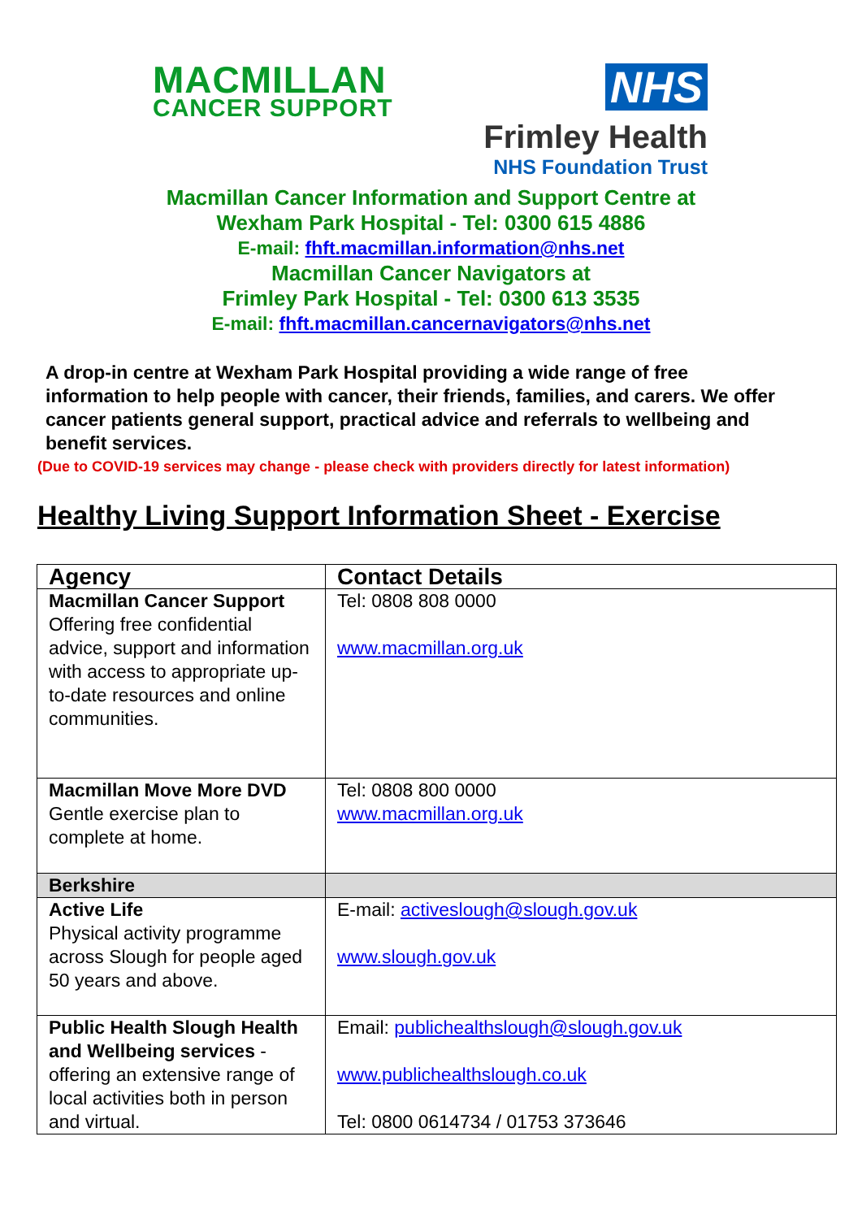MACMILLAN
CANCER SUPPORT
NHS
Frimley Health
NHS Foundation Trust
Macmillan Cancer Information and Support Centre at
Wexham Park Hospital - Tel: 0300 615 4886
E-mail: fhft.macmillan.information@nhs.net
Macmillan Cancer Navigators at
Frimley Park Hospital - Tel: 0300 613 3535
E-mail: fhft.macmillan.cancernavigators@nhs.net
A drop-in centre at Wexham Park Hospital providing a wide range of free information to help people with cancer, their friends, families, and carers. We offer cancer patients general support, practical advice and referrals to wellbeing and benefit services.
(Due to COVID-19 services may change - please check with providers directly for latest information)
Healthy Living Support Information Sheet - Exercise
| Agency | Contact Details |
| --- | --- |
| Macmillan Cancer Support Offering free confidential advice, support and information with access to appropriate up-to-date resources and online communities. | Tel: 0808 808 0000 www.macmillan.org.uk |
| Macmillan Move More DVD Gentle exercise plan to complete at home. | Tel: 0808 800 0000 www.macmillan.org.uk |
| Berkshire | |
| Active Life Physical activity programme across Slough for people aged 50 years and above. | E-mail: activeslough@slough.gov.uk www.slough.gov.uk |
| Public Health Slough Health and Wellbeing services - offering an extensive range of local activities both in person and virtual. | Email: publichealthslough@slough.gov.uk www.publichealthslough.co.uk Tel: 0800 0614734 / 01753 373646 |